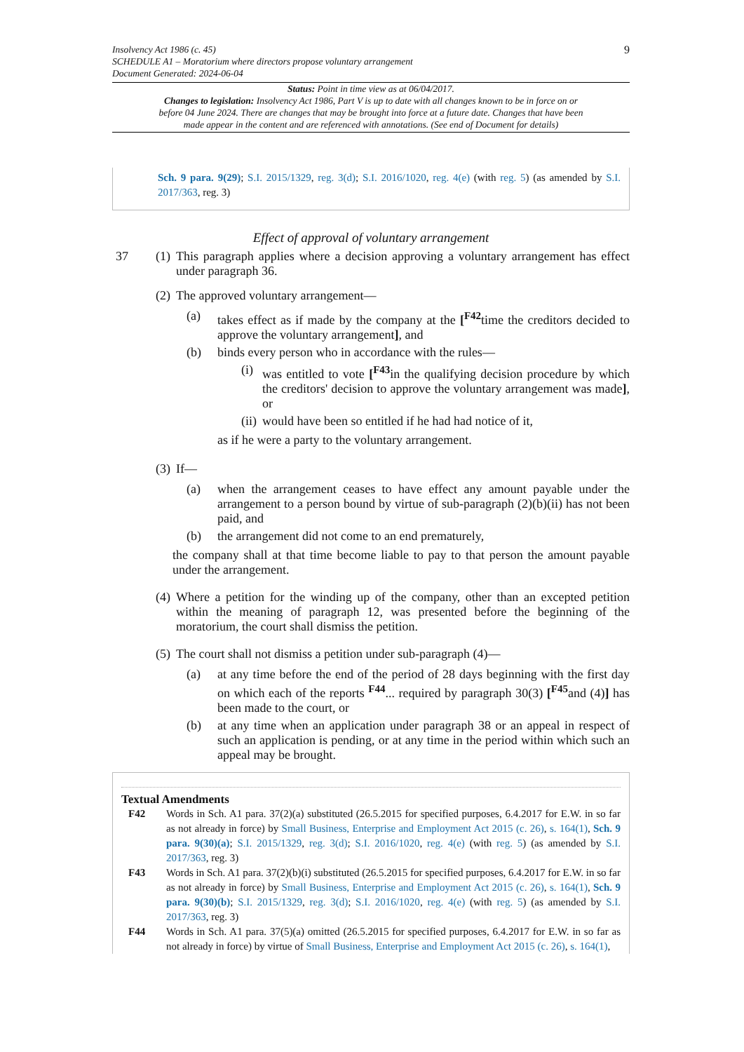9 Insolvency Act 1986 (c. 45)
SCHEDULE A1 – Moratorium where directors propose voluntary arrangement
Document Generated: 2024-06-04
Status: Point in time view as at 06/04/2017.
Changes to legislation: Insolvency Act 1986, Part V is up to date with all changes known to be in force on or before 04 June 2024. There are changes that may be brought into force at a future date. Changes that have been made appear in the content and are referenced with annotations. (See end of Document for details)
Sch. 9 para. 9(29); S.I. 2015/1329, reg. 3(d); S.I. 2016/1020, reg. 4(e) (with reg. 5) (as amended by S.I. 2017/363, reg. 3)
Effect of approval of voluntary arrangement
37 (1) This paragraph applies where a decision approving a voluntary arrangement has effect under paragraph 36.
(2) The approved voluntary arrangement—
(a) takes effect as if made by the company at the [<sup>F42</sup>time the creditors decided to approve the voluntary arrangement], and
(b) binds every person who in accordance with the rules—
(i) was entitled to vote [<sup>F43</sup>in the qualifying decision procedure by which the creditors' decision to approve the voluntary arrangement was made], or
(ii) would have been so entitled if he had had notice of it,
as if he were a party to the voluntary arrangement.
(3) If—
(a) when the arrangement ceases to have effect any amount payable under the arrangement to a person bound by virtue of sub-paragraph (2)(b)(ii) has not been paid, and
(b) the arrangement did not come to an end prematurely,
the company shall at that time become liable to pay to that person the amount payable under the arrangement.
(4) Where a petition for the winding up of the company, other than an excepted petition within the meaning of paragraph 12, was presented before the beginning of the moratorium, the court shall dismiss the petition.
(5) The court shall not dismiss a petition under sub-paragraph (4)—
(a) at any time before the end of the period of 28 days beginning with the first day on which each of the reports <sup>F44</sup>... required by paragraph 30(3) [<sup>F45</sup>and (4)] has been made to the court, or
(b) at any time when an application under paragraph 38 or an appeal in respect of such an application is pending, or at any time in the period within which such an appeal may be brought.
Textual Amendments
F42 Words in Sch. A1 para. 37(2)(a) substituted (26.5.2015 for specified purposes, 6.4.2017 for E.W. in so far as not already in force) by Small Business, Enterprise and Employment Act 2015 (c. 26), s. 164(1), Sch. 9 para. 9(30)(a); S.I. 2015/1329, reg. 3(d); S.I. 2016/1020, reg. 4(e) (with reg. 5) (as amended by S.I. 2017/363, reg. 3)
F43 Words in Sch. A1 para. 37(2)(b)(i) substituted (26.5.2015 for specified purposes, 6.4.2017 for E.W. in so far as not already in force) by Small Business, Enterprise and Employment Act 2015 (c. 26), s. 164(1), Sch. 9 para. 9(30)(b); S.I. 2015/1329, reg. 3(d); S.I. 2016/1020, reg. 4(e) (with reg. 5) (as amended by S.I. 2017/363, reg. 3)
F44 Words in Sch. A1 para. 37(5)(a) omitted (26.5.2015 for specified purposes, 6.4.2017 for E.W. in so far as not already in force) by virtue of Small Business, Enterprise and Employment Act 2015 (c. 26), s. 164(1),